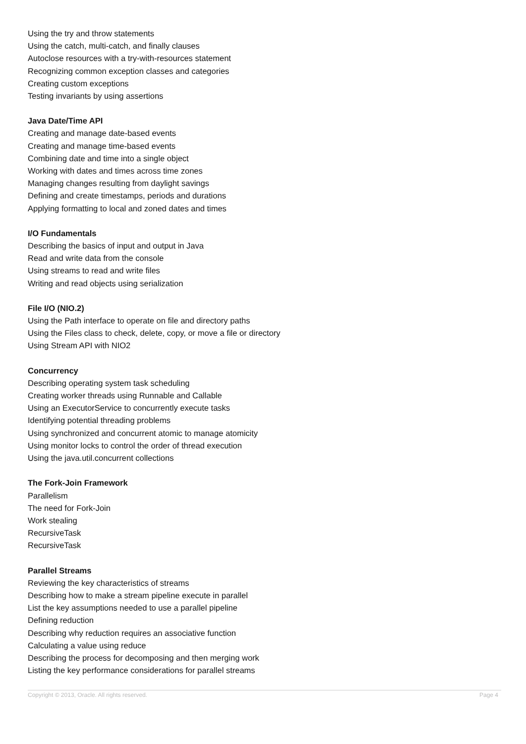Using the try and throw statements
Using the catch, multi-catch, and finally clauses
Autoclose resources with a try-with-resources statement
Recognizing common exception classes and categories
Creating custom exceptions
Testing invariants by using assertions
Java Date/Time API
Creating and manage date-based events
Creating and manage time-based events
Combining date and time into a single object
Working with dates and times across time zones
Managing changes resulting from daylight savings
Defining and create timestamps, periods and durations
Applying formatting to local and zoned dates and times
I/O Fundamentals
Describing the basics of input and output in Java
Read and write data from the console
Using streams to read and write files
Writing and read objects using serialization
File I/O (NIO.2)
Using the Path interface to operate on file and directory paths
Using the Files class to check, delete, copy, or move a file or directory
Using Stream API with NIO2
Concurrency
Describing operating system task scheduling
Creating worker threads using Runnable and Callable
Using an ExecutorService to concurrently execute tasks
Identifying potential threading problems
Using synchronized and concurrent atomic to manage atomicity
Using monitor locks to control the order of thread execution
Using the java.util.concurrent collections
The Fork-Join Framework
Parallelism
The need for Fork-Join
Work stealing
RecursiveTask
RecursiveTask
Parallel Streams
Reviewing the key characteristics of streams
Describing how to make a stream pipeline execute in parallel
List the key assumptions needed to use a parallel pipeline
Defining reduction
Describing why reduction requires an associative function
Calculating a value using reduce
Describing the process for decomposing and then merging work
Listing the key performance considerations for parallel streams
Copyright © 2013, Oracle. All rights reserved. Page 4